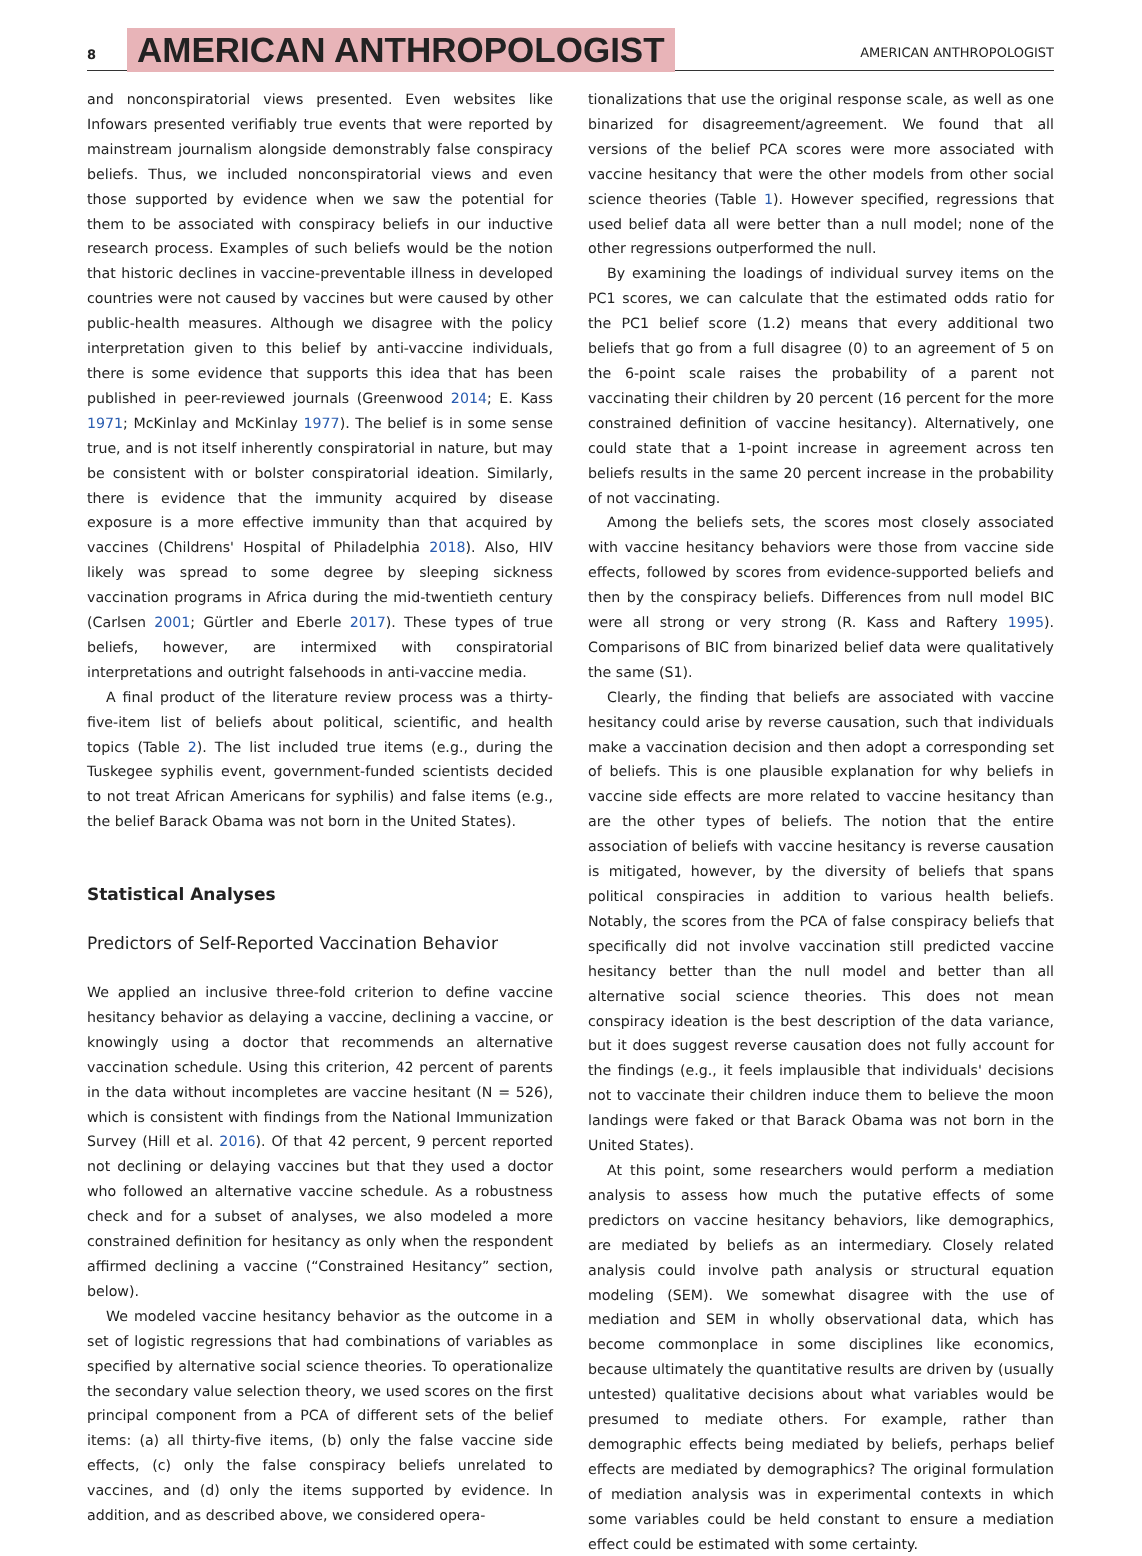8 AMERICAN ANTHROPOLOGIST AMERICAN ANTHROPOLOGIST
and nonconspiratorial views presented. Even websites like Infowars presented verifiably true events that were reported by mainstream journalism alongside demonstrably false conspiracy beliefs. Thus, we included nonconspiratorial views and even those supported by evidence when we saw the potential for them to be associated with conspiracy beliefs in our inductive research process. Examples of such beliefs would be the notion that historic declines in vaccine-preventable illness in developed countries were not caused by vaccines but were caused by other public-health measures. Although we disagree with the policy interpretation given to this belief by anti-vaccine individuals, there is some evidence that supports this idea that has been published in peer-reviewed journals (Greenwood 2014; E. Kass 1971; McKinlay and McKinlay 1977). The belief is in some sense true, and is not itself inherently conspiratorial in nature, but may be consistent with or bolster conspiratorial ideation. Similarly, there is evidence that the immunity acquired by disease exposure is a more effective immunity than that acquired by vaccines (Childrens' Hospital of Philadelphia 2018). Also, HIV likely was spread to some degree by sleeping sickness vaccination programs in Africa during the mid-twentieth century (Carlsen 2001; Gürtler and Eberle 2017). These types of true beliefs, however, are intermixed with conspiratorial interpretations and outright falsehoods in anti-vaccine media.
A final product of the literature review process was a thirty-five-item list of beliefs about political, scientific, and health topics (Table 2). The list included true items (e.g., during the Tuskegee syphilis event, government-funded scientists decided to not treat African Americans for syphilis) and false items (e.g., the belief Barack Obama was not born in the United States).
Statistical Analyses
Predictors of Self-Reported Vaccination Behavior
We applied an inclusive three-fold criterion to define vaccine hesitancy behavior as delaying a vaccine, declining a vaccine, or knowingly using a doctor that recommends an alternative vaccination schedule. Using this criterion, 42 percent of parents in the data without incompletes are vaccine hesitant (N = 526), which is consistent with findings from the National Immunization Survey (Hill et al. 2016). Of that 42 percent, 9 percent reported not declining or delaying vaccines but that they used a doctor who followed an alternative vaccine schedule. As a robustness check and for a subset of analyses, we also modeled a more constrained definition for hesitancy as only when the respondent affirmed declining a vaccine (“Constrained Hesitancy” section, below).
We modeled vaccine hesitancy behavior as the outcome in a set of logistic regressions that had combinations of variables as specified by alternative social science theories. To operationalize the secondary value selection theory, we used scores on the first principal component from a PCA of different sets of the belief items: (a) all thirty-five items, (b) only the false vaccine side effects, (c) only the false conspiracy beliefs unrelated to vaccines, and (d) only the items supported by evidence. In addition, and as described above, we considered opera-
tionalizations that use the original response scale, as well as one binarized for disagreement/agreement. We found that all versions of the belief PCA scores were more associated with vaccine hesitancy that were the other models from other social science theories (Table 1). However specified, regressions that used belief data all were better than a null model; none of the other regressions outperformed the null.
By examining the loadings of individual survey items on the PC1 scores, we can calculate that the estimated odds ratio for the PC1 belief score (1.2) means that every additional two beliefs that go from a full disagree (0) to an agreement of 5 on the 6-point scale raises the probability of a parent not vaccinating their children by 20 percent (16 percent for the more constrained definition of vaccine hesitancy). Alternatively, one could state that a 1-point increase in agreement across ten beliefs results in the same 20 percent increase in the probability of not vaccinating.
Among the beliefs sets, the scores most closely associated with vaccine hesitancy behaviors were those from vaccine side effects, followed by scores from evidence-supported beliefs and then by the conspiracy beliefs. Differences from null model BIC were all strong or very strong (R. Kass and Raftery 1995). Comparisons of BIC from binarized belief data were qualitatively the same (S1).
Clearly, the finding that beliefs are associated with vaccine hesitancy could arise by reverse causation, such that individuals make a vaccination decision and then adopt a corresponding set of beliefs. This is one plausible explanation for why beliefs in vaccine side effects are more related to vaccine hesitancy than are the other types of beliefs. The notion that the entire association of beliefs with vaccine hesitancy is reverse causation is mitigated, however, by the diversity of beliefs that spans political conspiracies in addition to various health beliefs. Notably, the scores from the PCA of false conspiracy beliefs that specifically did not involve vaccination still predicted vaccine hesitancy better than the null model and better than all alternative social science theories. This does not mean conspiracy ideation is the best description of the data variance, but it does suggest reverse causation does not fully account for the findings (e.g., it feels implausible that individuals' decisions not to vaccinate their children induce them to believe the moon landings were faked or that Barack Obama was not born in the United States).
At this point, some researchers would perform a mediation analysis to assess how much the putative effects of some predictors on vaccine hesitancy behaviors, like demographics, are mediated by beliefs as an intermediary. Closely related analysis could involve path analysis or structural equation modeling (SEM). We somewhat disagree with the use of mediation and SEM in wholly observational data, which has become commonplace in some disciplines like economics, because ultimately the quantitative results are driven by (usually untested) qualitative decisions about what variables would be presumed to mediate others. For example, rather than demographic effects being mediated by beliefs, perhaps belief effects are mediated by demographics? The original formulation of mediation analysis was in experimental contexts in which some variables could be held constant to ensure a mediation effect could be estimated with some certainty.